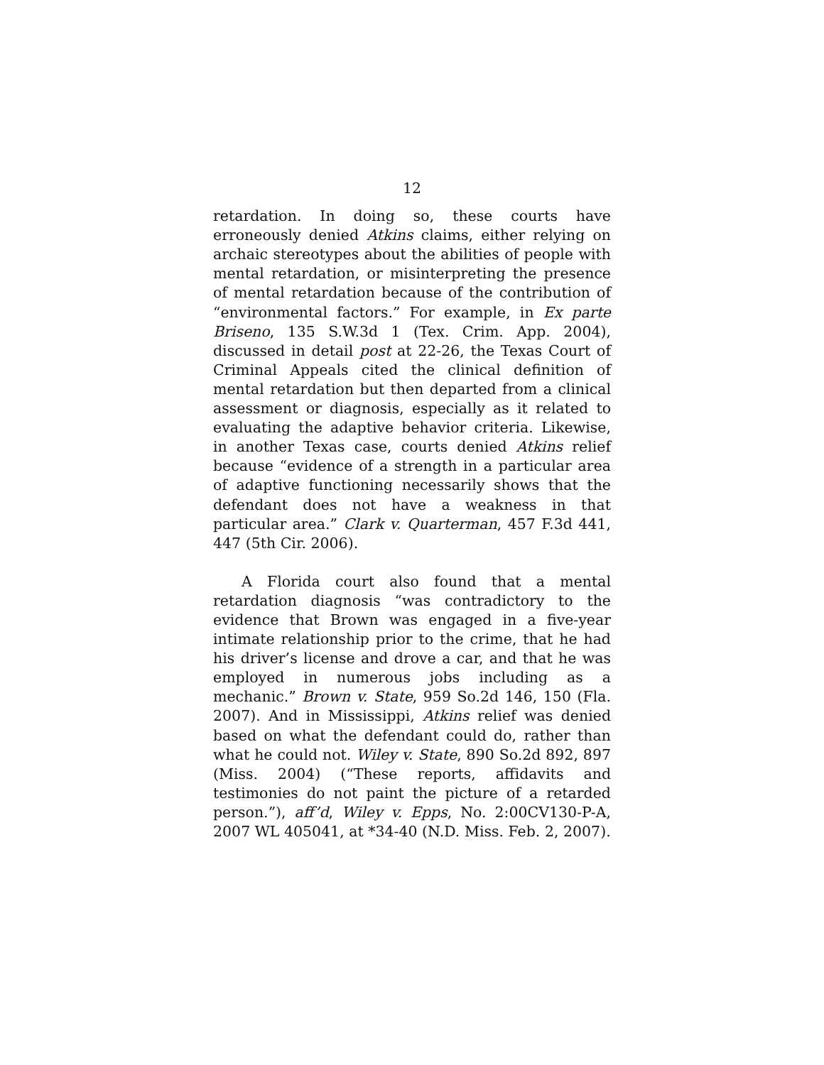12
retardation. In doing so, these courts have erroneously denied Atkins claims, either relying on archaic stereotypes about the abilities of people with mental retardation, or misinterpreting the presence of mental retardation because of the contribution of “environmental factors.” For example, in Ex parte Briseno, 135 S.W.3d 1 (Tex. Crim. App. 2004), discussed in detail post at 22-26, the Texas Court of Criminal Appeals cited the clinical definition of mental retardation but then departed from a clinical assessment or diagnosis, especially as it related to evaluating the adaptive behavior criteria. Likewise, in another Texas case, courts denied Atkins relief because “evidence of a strength in a particular area of adaptive functioning necessarily shows that the defendant does not have a weakness in that particular area.” Clark v. Quarterman, 457 F.3d 441, 447 (5th Cir. 2006).
A Florida court also found that a mental retardation diagnosis “was contradictory to the evidence that Brown was engaged in a five-year intimate relationship prior to the crime, that he had his driver’s license and drove a car, and that he was employed in numerous jobs including as a mechanic.” Brown v. State, 959 So.2d 146, 150 (Fla. 2007). And in Mississippi, Atkins relief was denied based on what the defendant could do, rather than what he could not. Wiley v. State, 890 So.2d 892, 897 (Miss. 2004) (“These reports, affidavits and testimonies do not paint the picture of a retarded person.”), aff’d, Wiley v. Epps, No. 2:00CV130-P-A, 2007 WL 405041, at *34-40 (N.D. Miss. Feb. 2, 2007).